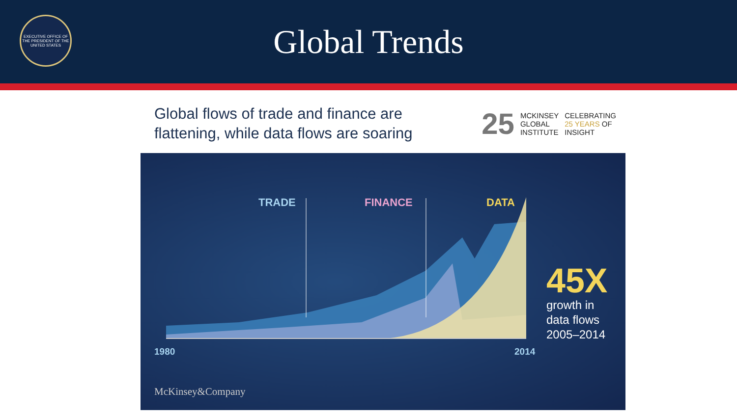EXECUTIVE OFFICE OF THE PRESIDENT OF THE UNITED STATES
Global Trends
Global flows of trade and finance are
flattening, while data flows are soaring
25
MCKINSEY
GLOBAL
INSTITUTE
CELEBRATING
25 YEARS OF
INSIGHT
TRADE FINANCE DATA
45X
growth in
data flows
2005–2014
1980 2014
McKinsey&Company